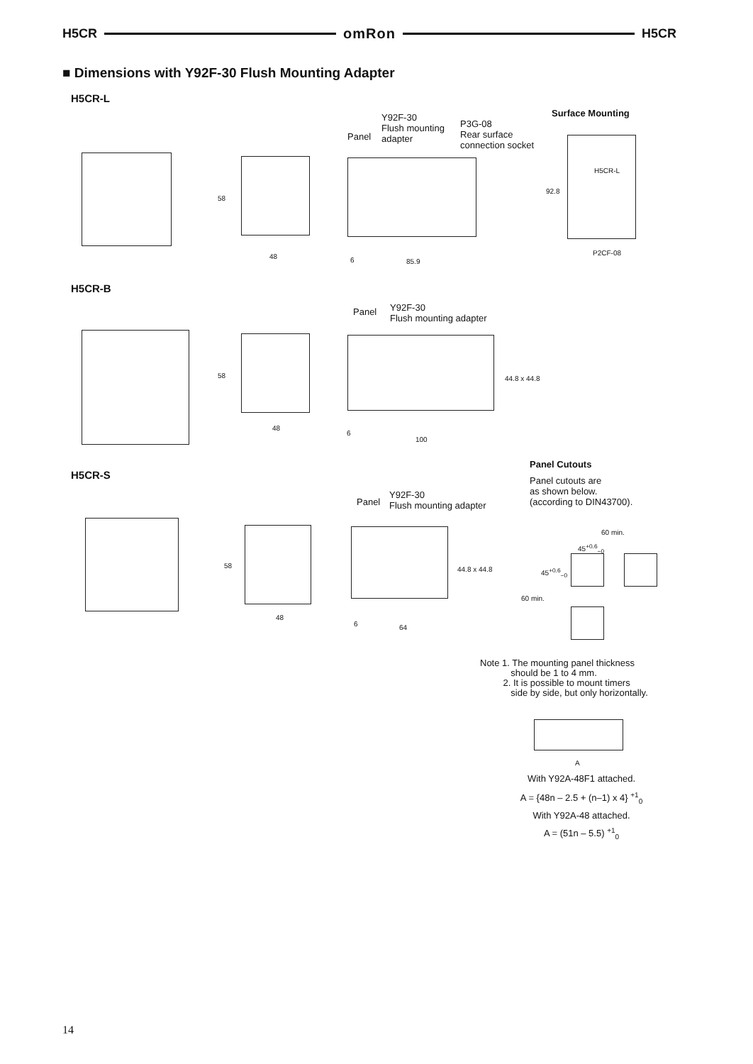H5CR omRon H5CR
■ Dimensions with Y92F-30 Flush Mounting Adapter
H5CR-L
Surface Mounting
Panel
Y92F-30
Flush mounting
adapter
P3G-08
Rear surface
connection socket
H5CR-L
92.8
P2CF-08
58
48 6 85.9
H5CR-B
Panel
Y92F-30
Flush mounting adapter
58 44.8 x 44.8
48
6
100
H5CR-S
Panel
Y92F-30
Flush mounting adapter
58 44.8 x 44.8
48
6 64
Panel Cutouts
Panel cutouts are
as shown below.
(according to DIN43700).
60 min.
45<sup>+0.6</sup><sub>−0</sub>
45<sup>+0.6</sup><sub>−0</sub>
60 min.
Note 1. The mounting panel thickness
should be 1 to 4 mm.
2. It is possible to mount timers
side by side, but only horizontally.
A
With Y92A-48F1 attached.
A = {48n – 2.5 + (n–1) x 4} <sup>+1</sup><sub>0</sub>
With Y92A-48 attached.
A = (51n – 5.5) <sup>+1</sup><sub>0</sub>
14